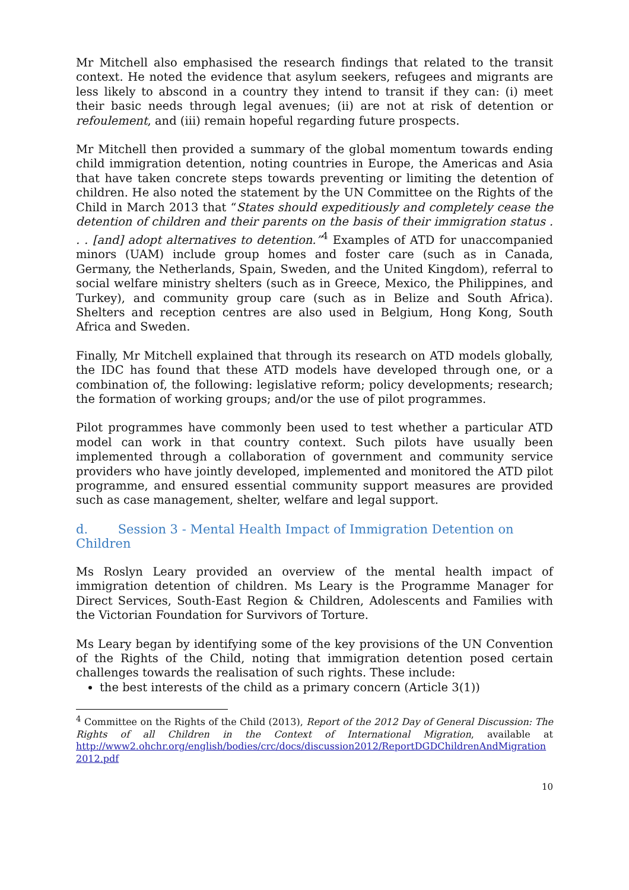Mr Mitchell also emphasised the research findings that related to the transit context. He noted the evidence that asylum seekers, refugees and migrants are less likely to abscond in a country they intend to transit if they can: (i) meet their basic needs through legal avenues; (ii) are not at risk of detention or refoulement, and (iii) remain hopeful regarding future prospects.
Mr Mitchell then provided a summary of the global momentum towards ending child immigration detention, noting countries in Europe, the Americas and Asia that have taken concrete steps towards preventing or limiting the detention of children. He also noted the statement by the UN Committee on the Rights of the Child in March 2013 that “States should expeditiously and completely cease the detention of children and their parents on the basis of their immigration status . . . [and] adopt alternatives to detention.”<sup>4</sup> Examples of ATD for unaccompanied minors (UAM) include group homes and foster care (such as in Canada, Germany, the Netherlands, Spain, Sweden, and the United Kingdom), referral to social welfare ministry shelters (such as in Greece, Mexico, the Philippines, and Turkey), and community group care (such as in Belize and South Africa). Shelters and reception centres are also used in Belgium, Hong Kong, South Africa and Sweden.
Finally, Mr Mitchell explained that through its research on ATD models globally, the IDC has found that these ATD models have developed through one, or a combination of, the following: legislative reform; policy developments; research; the formation of working groups; and/or the use of pilot programmes.
Pilot programmes have commonly been used to test whether a particular ATD model can work in that country context. Such pilots have usually been implemented through a collaboration of government and community service providers who have jointly developed, implemented and monitored the ATD pilot programme, and ensured essential community support measures are provided such as case management, shelter, welfare and legal support.
d. Session 3 - Mental Health Impact of Immigration Detention on Children
Ms Roslyn Leary provided an overview of the mental health impact of immigration detention of children. Ms Leary is the Programme Manager for Direct Services, South-East Region & Children, Adolescents and Families with the Victorian Foundation for Survivors of Torture.
Ms Leary began by identifying some of the key provisions of the UN Convention of the Rights of the Child, noting that immigration detention posed certain challenges towards the realisation of such rights. These include:
the best interests of the child as a primary concern (Article 3(1))
<sup>4</sup> Committee on the Rights of the Child (2013), Report of the 2012 Day of General Discussion: The Rights of all Children in the Context of International Migration, available at http://www2.ohchr.org/english/bodies/crc/docs/discussion2012/ReportDGDChildrenAndMigration 2012.pdf
10